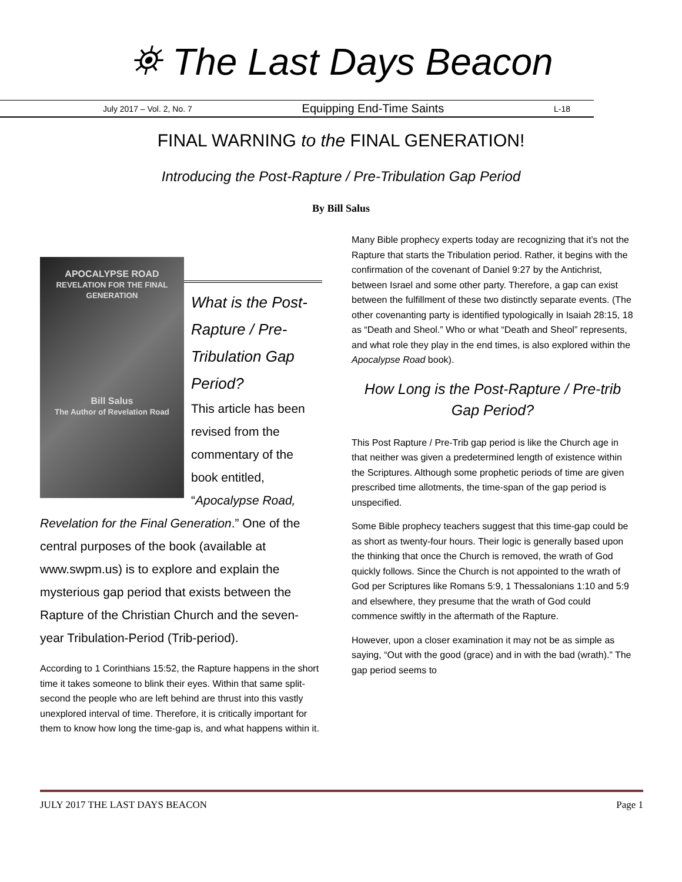⛯ The Last Days Beacon
July 2017 – Vol. 2, No. 7 Equipping End-Time Saints L-18
FINAL WARNING to the FINAL GENERATION!
Introducing the Post-Rapture / Pre-Tribulation Gap Period
By Bill Salus
APOCALYPSE ROAD
REVELATION FOR THE FINAL GENERATION
Bill Salus
The Author of Revelation Road
What is the Post-Rapture / Pre-Tribulation Gap Period?
This article has been revised from the commentary of the book entitled, “Apocalypse Road, Revelation for the Final Generation.” One of the central purposes of the book (available at www.swpm.us) is to explore and explain the mysterious gap period that exists between the Rapture of the Christian Church and the seven-year Tribulation-Period (Trib-period).
According to 1 Corinthians 15:52, the Rapture happens in the short time it takes someone to blink their eyes. Within that same split-second the people who are left behind are thrust into this vastly unexplored interval of time. Therefore, it is critically important for them to know how long the time-gap is, and what happens within it.
Many Bible prophecy experts today are recognizing that it’s not the Rapture that starts the Tribulation period. Rather, it begins with the confirmation of the covenant of Daniel 9:27 by the Antichrist, between Israel and some other party. Therefore, a gap can exist between the fulfillment of these two distinctly separate events. (The other covenanting party is identified typologically in Isaiah 28:15, 18 as “Death and Sheol.” Who or what “Death and Sheol” represents, and what role they play in the end times, is also explored within the Apocalypse Road book).
How Long is the Post-Rapture / Pre-trib Gap Period?
This Post Rapture / Pre-Trib gap period is like the Church age in that neither was given a predetermined length of existence within the Scriptures. Although some prophetic periods of time are given prescribed time allotments, the time-span of the gap period is unspecified.
Some Bible prophecy teachers suggest that this time-gap could be as short as twenty-four hours. Their logic is generally based upon the thinking that once the Church is removed, the wrath of God quickly follows. Since the Church is not appointed to the wrath of God per Scriptures like Romans 5:9, 1 Thessalonians 1:10 and 5:9 and elsewhere, they presume that the wrath of God could commence swiftly in the aftermath of the Rapture.
However, upon a closer examination it may not be as simple as saying, “Out with the good (grace) and in with the bad (wrath).” The gap period seems to
JULY 2017 THE LAST DAYS BEACON Page 1